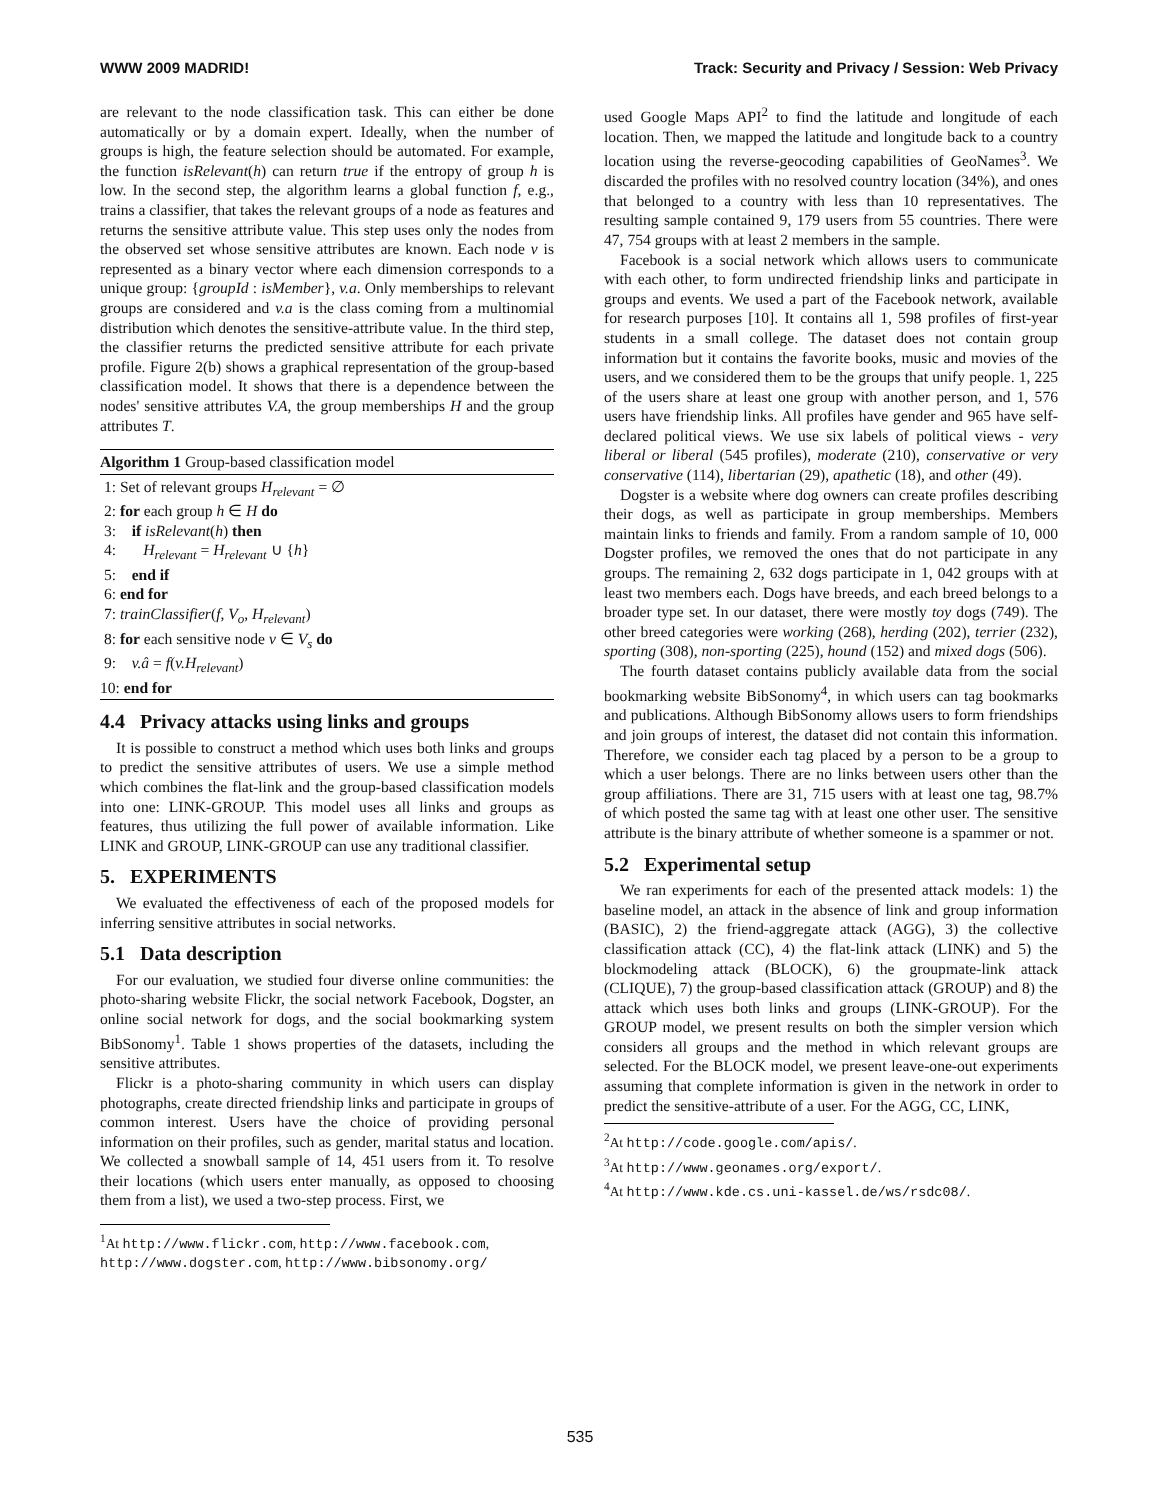WWW 2009 MADRID! Track: Security and Privacy / Session: Web Privacy
are relevant to the node classification task. This can either be done automatically or by a domain expert. Ideally, when the number of groups is high, the feature selection should be automated. For example, the function isRelevant(h) can return true if the entropy of group h is low. In the second step, the algorithm learns a global function f, e.g., trains a classifier, that takes the relevant groups of a node as features and returns the sensitive attribute value. This step uses only the nodes from the observed set whose sensitive attributes are known. Each node v is represented as a binary vector where each dimension corresponds to a unique group: {groupId : isMember}, v.a. Only memberships to relevant groups are considered and v.a is the class coming from a multinomial distribution which denotes the sensitive-attribute value. In the third step, the classifier returns the predicted sensitive attribute for each private profile. Figure 2(b) shows a graphical representation of the group-based classification model. It shows that there is a dependence between the nodes' sensitive attributes V.A, the group memberships H and the group attributes T.
Algorithm 1 Group-based classification model
1: Set of relevant groups H<sub>relevant</sub> = ∅
2: for each group h ∈ H do
3: if isRelevant(h) then
4: H<sub>relevant</sub> = H<sub>relevant</sub> ∪ {h}
5: end if
6: end for
7: trainClassifier(f, V<sub>o</sub>, H<sub>relevant</sub>)
8: for each sensitive node v ∈ V<sub>s</sub> do
9: v.â = f(v.H<sub>relevant</sub>)
10: end for
4.4 Privacy attacks using links and groups
It is possible to construct a method which uses both links and groups to predict the sensitive attributes of users. We use a simple method which combines the flat-link and the group-based classification models into one: LINK-GROUP. This model uses all links and groups as features, thus utilizing the full power of available information. Like LINK and GROUP, LINK-GROUP can use any traditional classifier.
5. EXPERIMENTS
We evaluated the effectiveness of each of the proposed models for inferring sensitive attributes in social networks.
5.1 Data description
For our evaluation, we studied four diverse online communities: the photo-sharing website Flickr, the social network Facebook, Dogster, an online social network for dogs, and the social bookmarking system BibSonomy<sup>1</sup>. Table 1 shows properties of the datasets, including the sensitive attributes.
Flickr is a photo-sharing community in which users can display photographs, create directed friendship links and participate in groups of common interest. Users have the choice of providing personal information on their profiles, such as gender, marital status and location. We collected a snowball sample of 14, 451 users from it. To resolve their locations (which users enter manually, as opposed to choosing them from a list), we used a two-step process. First, we
<sup>1</sup> At http://www.flickr.com, http://www.facebook.com, http://www.dogster.com, http://www.bibsonomy.org/
used Google Maps API<sup>2</sup> to find the latitude and longitude of each location. Then, we mapped the latitude and longitude back to a country location using the reverse-geocoding capabilities of GeoNames<sup>3</sup>. We discarded the profiles with no resolved country location (34%), and ones that belonged to a country with less than 10 representatives. The resulting sample contained 9, 179 users from 55 countries. There were 47, 754 groups with at least 2 members in the sample.
Facebook is a social network which allows users to communicate with each other, to form undirected friendship links and participate in groups and events. We used a part of the Facebook network, available for research purposes [10]. It contains all 1, 598 profiles of first-year students in a small college. The dataset does not contain group information but it contains the favorite books, music and movies of the users, and we considered them to be the groups that unify people. 1, 225 of the users share at least one group with another person, and 1, 576 users have friendship links. All profiles have gender and 965 have self-declared political views. We use six labels of political views - very liberal or liberal (545 profiles), moderate (210), conservative or very conservative (114), libertarian (29), apathetic (18), and other (49).
Dogster is a website where dog owners can create profiles describing their dogs, as well as participate in group memberships. Members maintain links to friends and family. From a random sample of 10, 000 Dogster profiles, we removed the ones that do not participate in any groups. The remaining 2, 632 dogs participate in 1, 042 groups with at least two members each. Dogs have breeds, and each breed belongs to a broader type set. In our dataset, there were mostly toy dogs (749). The other breed categories were working (268), herding (202), terrier (232), sporting (308), non-sporting (225), hound (152) and mixed dogs (506).
The fourth dataset contains publicly available data from the social bookmarking website BibSonomy<sup>4</sup>, in which users can tag bookmarks and publications. Although BibSonomy allows users to form friendships and join groups of interest, the dataset did not contain this information. Therefore, we consider each tag placed by a person to be a group to which a user belongs. There are no links between users other than the group affiliations. There are 31, 715 users with at least one tag, 98.7% of which posted the same tag with at least one other user. The sensitive attribute is the binary attribute of whether someone is a spammer or not.
5.2 Experimental setup
We ran experiments for each of the presented attack models: 1) the baseline model, an attack in the absence of link and group information (BASIC), 2) the friend-aggregate attack (AGG), 3) the collective classification attack (CC), 4) the flat-link attack (LINK) and 5) the blockmodeling attack (BLOCK), 6) the groupmate-link attack (CLIQUE), 7) the group-based classification attack (GROUP) and 8) the attack which uses both links and groups (LINK-GROUP). For the GROUP model, we present results on both the simpler version which considers all groups and the method in which relevant groups are selected. For the BLOCK model, we present leave-one-out experiments assuming that complete information is given in the network in order to predict the sensitive-attribute of a user. For the AGG, CC, LINK,
<sup>2</sup> At http://code.google.com/apis/.
<sup>3</sup> At http://www.geonames.org/export/.
<sup>4</sup> At http://www.kde.cs.uni-kassel.de/ws/rsdc08/.
535